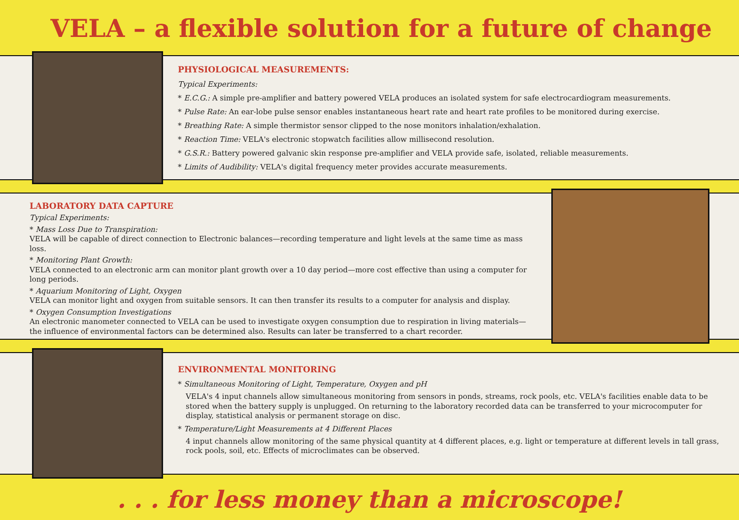VELA – a flexible solution for a future of change
PHYSIOLOGICAL MEASUREMENTS:
Typical Experiments:
* E.C.G.: A simple pre-amplifier and battery powered VELA produces an isolated system for safe electrocardiogram measurements.
* Pulse Rate: An ear-lobe pulse sensor enables instantaneous heart rate and heart rate profiles to be monitored during exercise.
* Breathing Rate: A simple thermistor sensor clipped to the nose monitors inhalation/exhalation.
* Reaction Time: VELA's electronic stopwatch facilities allow millisecond resolution.
* G.S.R.: Battery powered galvanic skin response pre-amplifier and VELA provide safe, isolated, reliable measurements.
* Limits of Audibility: VELA's digital frequency meter provides accurate measurements.
LABORATORY DATA CAPTURE
Typical Experiments:
* Mass Loss Due to Transpiration:
VELA will be capable of direct connection to Electronic balances—recording temperature and light levels at the same time as mass loss.
* Monitoring Plant Growth:
VELA connected to an electronic arm can monitor plant growth over a 10 day period—more cost effective than using a computer for long periods.
* Aquarium Monitoring of Light, Oxygen
VELA can monitor light and oxygen from suitable sensors. It can then transfer its results to a computer for analysis and display.
* Oxygen Consumption Investigations
An electronic manometer connected to VELA can be used to investigate oxygen consumption due to respiration in living materials—the influence of environmental factors can be determined also. Results can later be transferred to a chart recorder.
ENVIRONMENTAL MONITORING
* Simultaneous Monitoring of Light, Temperature, Oxygen and pH
VELA's 4 input channels allow simultaneous monitoring from sensors in ponds, streams, rock pools, etc. VELA's facilities enable data to be stored when the battery supply is unplugged. On returning to the laboratory recorded data can be transferred to your microcomputer for display, statistical analysis or permanent storage on disc.
* Temperature/Light Measurements at 4 Different Places
4 input channels allow monitoring of the same physical quantity at 4 different places, e.g. light or temperature at different levels in tall grass, rock pools, soil, etc. Effects of microclimates can be observed.
. . . for less money than a microscope!